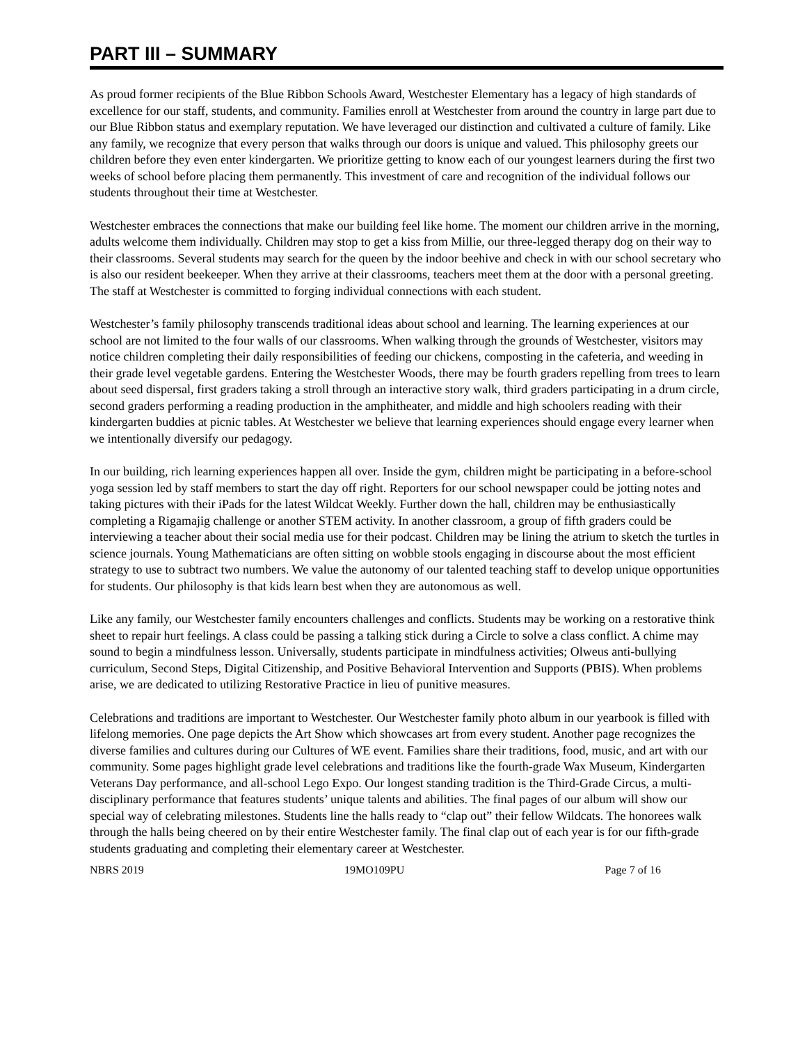PART III – SUMMARY
As proud former recipients of the Blue Ribbon Schools Award, Westchester Elementary has a legacy of high standards of excellence for our staff, students, and community. Families enroll at Westchester from around the country in large part due to our Blue Ribbon status and exemplary reputation. We have leveraged our distinction and cultivated a culture of family. Like any family, we recognize that every person that walks through our doors is unique and valued. This philosophy greets our children before they even enter kindergarten. We prioritize getting to know each of our youngest learners during the first two weeks of school before placing them permanently. This investment of care and recognition of the individual follows our students throughout their time at Westchester.
Westchester embraces the connections that make our building feel like home. The moment our children arrive in the morning, adults welcome them individually. Children may stop to get a kiss from Millie, our three-legged therapy dog on their way to their classrooms. Several students may search for the queen by the indoor beehive and check in with our school secretary who is also our resident beekeeper. When they arrive at their classrooms, teachers meet them at the door with a personal greeting. The staff at Westchester is committed to forging individual connections with each student.
Westchester’s family philosophy transcends traditional ideas about school and learning. The learning experiences at our school are not limited to the four walls of our classrooms. When walking through the grounds of Westchester, visitors may notice children completing their daily responsibilities of feeding our chickens, composting in the cafeteria, and weeding in their grade level vegetable gardens. Entering the Westchester Woods, there may be fourth graders repelling from trees to learn about seed dispersal, first graders taking a stroll through an interactive story walk, third graders participating in a drum circle, second graders performing a reading production in the amphitheater, and middle and high schoolers reading with their kindergarten buddies at picnic tables. At Westchester we believe that learning experiences should engage every learner when we intentionally diversify our pedagogy.
In our building, rich learning experiences happen all over. Inside the gym, children might be participating in a before-school yoga session led by staff members to start the day off right. Reporters for our school newspaper could be jotting notes and taking pictures with their iPads for the latest Wildcat Weekly. Further down the hall, children may be enthusiastically completing a Rigamajig challenge or another STEM activity. In another classroom, a group of fifth graders could be interviewing a teacher about their social media use for their podcast. Children may be lining the atrium to sketch the turtles in science journals. Young Mathematicians are often sitting on wobble stools engaging in discourse about the most efficient strategy to use to subtract two numbers. We value the autonomy of our talented teaching staff to develop unique opportunities for students. Our philosophy is that kids learn best when they are autonomous as well.
Like any family, our Westchester family encounters challenges and conflicts. Students may be working on a restorative think sheet to repair hurt feelings. A class could be passing a talking stick during a Circle to solve a class conflict. A chime may sound to begin a mindfulness lesson. Universally, students participate in mindfulness activities; Olweus anti-bullying curriculum, Second Steps, Digital Citizenship, and Positive Behavioral Intervention and Supports (PBIS). When problems arise, we are dedicated to utilizing Restorative Practice in lieu of punitive measures.
Celebrations and traditions are important to Westchester. Our Westchester family photo album in our yearbook is filled with lifelong memories. One page depicts the Art Show which showcases art from every student. Another page recognizes the diverse families and cultures during our Cultures of WE event. Families share their traditions, food, music, and art with our community. Some pages highlight grade level celebrations and traditions like the fourth-grade Wax Museum, Kindergarten Veterans Day performance, and all-school Lego Expo. Our longest standing tradition is the Third-Grade Circus, a multi-disciplinary performance that features students’ unique talents and abilities. The final pages of our album will show our special way of celebrating milestones. Students line the halls ready to “clap out” their fellow Wildcats. The honorees walk through the halls being cheered on by their entire Westchester family. The final clap out of each year is for our fifth-grade students graduating and completing their elementary career at Westchester.
NBRS 2019 19MO109PU Page 7 of 16